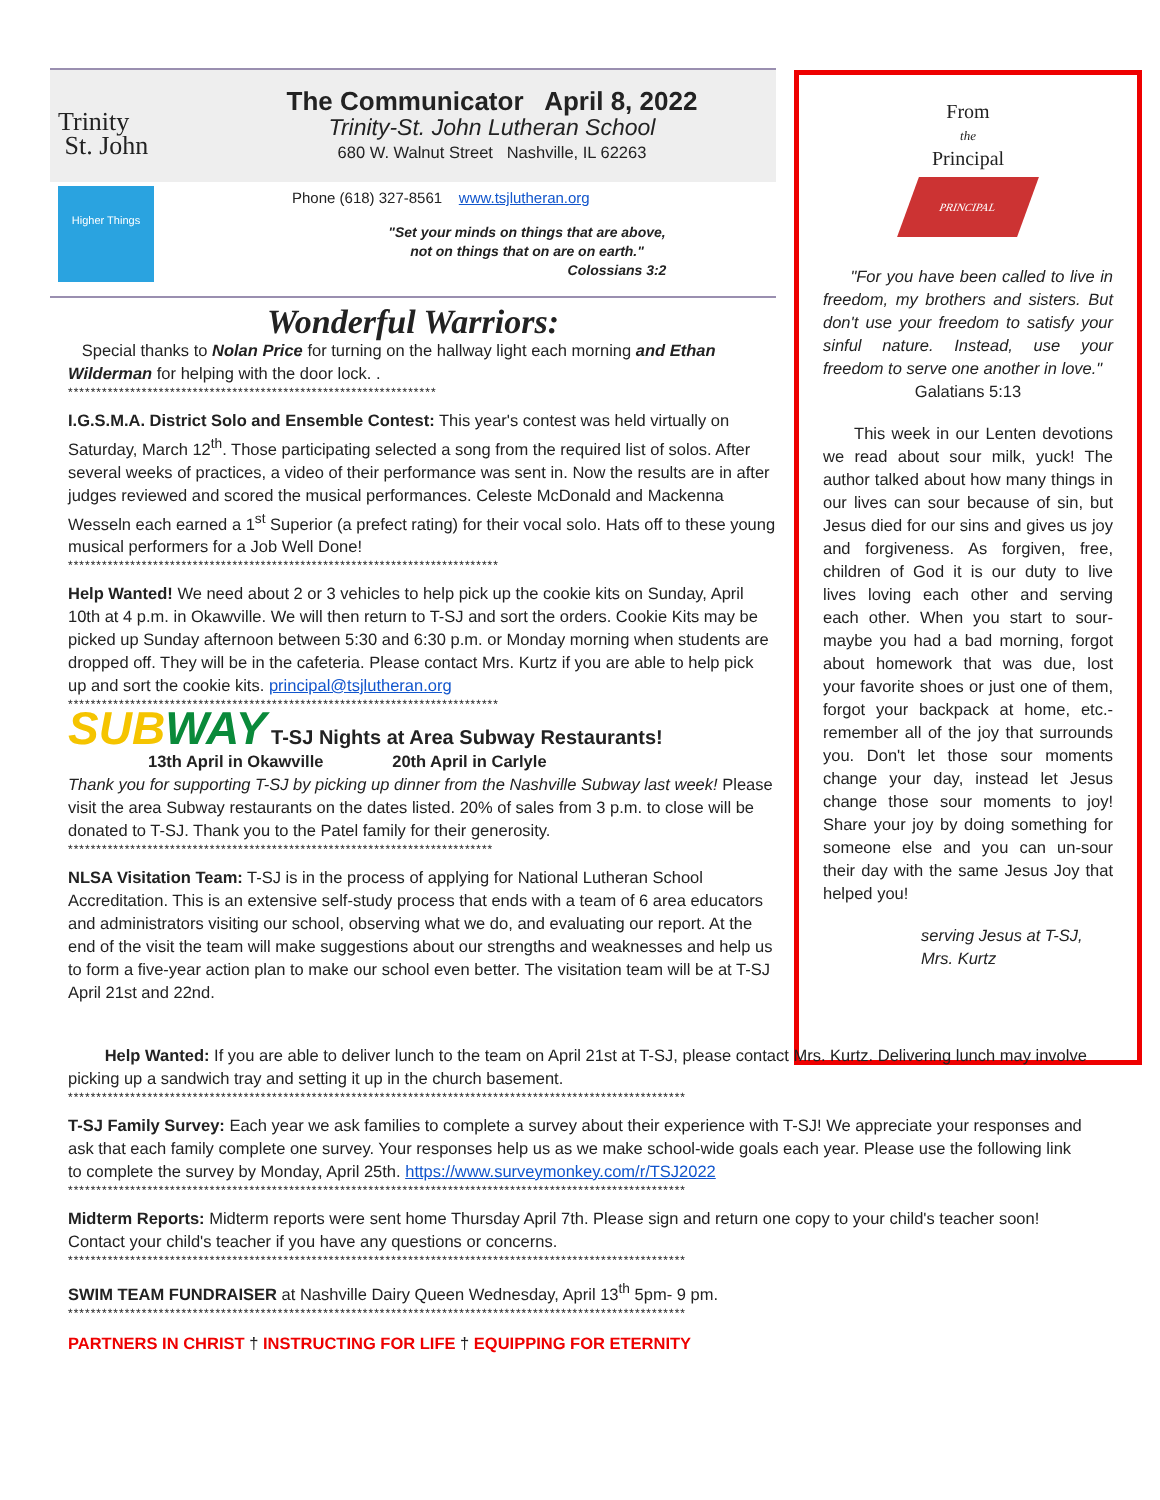Trinity
St. John
The Communicator April 8, 2022
Trinity-St. John Lutheran School
680 W. Walnut Street Nashville, IL 62263
Higher Things
Phone (618) 327-8561 www.tsjlutheran.org
"Set your minds on things that are above,
not on things that on are on earth."
Colossians 3:2
Wonderful Warriors:
Special thanks to Nolan Price for turning on the hallway light each morning and Ethan Wilderman for helping with the door lock. .
*****************************************************************
I.G.S.M.A. District Solo and Ensemble Contest: This year's contest was held virtually on Saturday, March 12<sup>th</sup>. Those participating selected a song from the required list of solos. After several weeks of practices, a video of their performance was sent in. Now the results are in after judges reviewed and scored the musical performances. Celeste McDonald and Mackenna Wesseln each earned a 1<sup>st</sup> Superior (a prefect rating) for their vocal solo. Hats off to these young musical performers for a Job Well Done!
****************************************************************************
Help Wanted! We need about 2 or 3 vehicles to help pick up the cookie kits on Sunday, April 10th at 4 p.m. in Okawville. We will then return to T-SJ and sort the orders. Cookie Kits may be picked up Sunday afternoon between 5:30 and 6:30 p.m. or Monday morning when students are dropped off. They will be in the cafeteria. Please contact Mrs. Kurtz if you are able to help pick up and sort the cookie kits. principal@tsjlutheran.org
****************************************************************************
SUB WAY T-SJ Nights at Area Subway Restaurants!
13th April in Okawville 20th April in Carlyle
Thank you for supporting T-SJ by picking up dinner from the Nashville Subway last week! Please visit the area Subway restaurants on the dates listed. 20% of sales from 3 p.m. to close will be donated to T-SJ. Thank you to the Patel family for their generosity.
***************************************************************************
NLSA Visitation Team: T-SJ is in the process of applying for National Lutheran School Accreditation. This is an extensive self-study process that ends with a team of 6 area educators and administrators visiting our school, observing what we do, and evaluating our report. At the end of the visit the team will make suggestions about our strengths and weaknesses and help us to form a five-year action plan to make our school even better. The visitation team will be at T-SJ April 21st and 22nd.
From
the
Principal
PRINCIPAL
"For you have been called to live in freedom, my brothers and sisters. But don't use your freedom to satisfy your sinful nature. Instead, use your freedom to serve one another in love."
Galatians 5:13
This week in our Lenten devotions we read about sour milk, yuck! The author talked about how many things in our lives can sour because of sin, but Jesus died for our sins and gives us joy and forgiveness. As forgiven, free, children of God it is our duty to live lives loving each other and serving each other. When you start to sour-maybe you had a bad morning, forgot about homework that was due, lost your favorite shoes or just one of them, forgot your backpack at home, etc.- remember all of the joy that surrounds you. Don't let those sour moments change your day, instead let Jesus change those sour moments to joy! Share your joy by doing something for someone else and you can un-sour their day with the same Jesus Joy that helped you!
serving Jesus at T-SJ,
Mrs. Kurtz
Help Wanted: If you are able to deliver lunch to the team on April 21st at T-SJ, please contact Mrs. Kurtz. Delivering lunch may involve picking up a sandwich tray and setting it up in the church basement.
*************************************************************************************************************
T-SJ Family Survey: Each year we ask families to complete a survey about their experience with T-SJ! We appreciate your responses and ask that each family complete one survey. Your responses help us as we make school-wide goals each year. Please use the following link to complete the survey by Monday, April 25th. https://www.surveymonkey.com/r/TSJ2022
*************************************************************************************************************
Midterm Reports: Midterm reports were sent home Thursday April 7th. Please sign and return one copy to your child's teacher soon! Contact your child's teacher if you have any questions or concerns.
*************************************************************************************************************
SWIM TEAM FUNDRAISER at Nashville Dairy Queen Wednesday, April 13<sup>th</sup> 5pm- 9 pm.
*************************************************************************************************************
PARTNERS IN CHRIST † INSTRUCTING FOR LIFE † EQUIPPING FOR ETERNITY